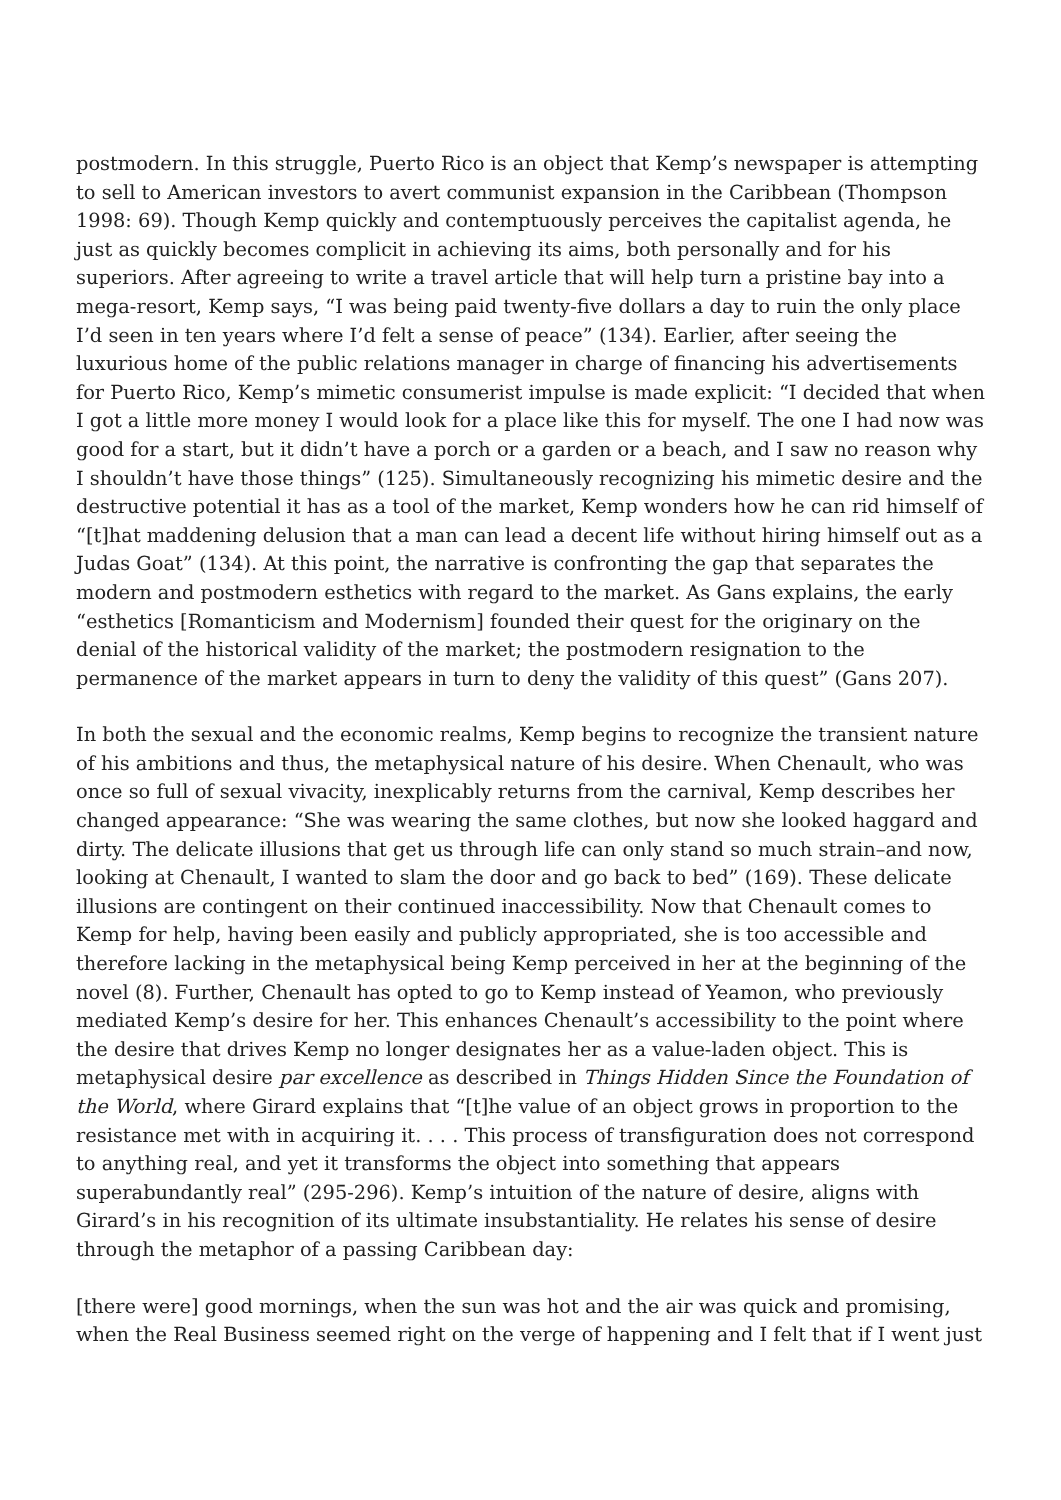postmodern. In this struggle, Puerto Rico is an object that Kemp’s newspaper is attempting to sell to American investors to avert communist expansion in the Caribbean (Thompson 1998: 69). Though Kemp quickly and contemptuously perceives the capitalist agenda, he just as quickly becomes complicit in achieving its aims, both personally and for his superiors. After agreeing to write a travel article that will help turn a pristine bay into a mega-resort, Kemp says, “I was being paid twenty-five dollars a day to ruin the only place I’d seen in ten years where I’d felt a sense of peace” (134). Earlier, after seeing the luxurious home of the public relations manager in charge of financing his advertisements for Puerto Rico, Kemp’s mimetic consumerist impulse is made explicit: “I decided that when I got a little more money I would look for a place like this for myself. The one I had now was good for a start, but it didn’t have a porch or a garden or a beach, and I saw no reason why I shouldn’t have those things” (125). Simultaneously recognizing his mimetic desire and the destructive potential it has as a tool of the market, Kemp wonders how he can rid himself of “[t]hat maddening delusion that a man can lead a decent life without hiring himself out as a Judas Goat” (134). At this point, the narrative is confronting the gap that separates the modern and postmodern esthetics with regard to the market. As Gans explains, the early “esthetics [Romanticism and Modernism] founded their quest for the originary on the denial of the historical validity of the market; the postmodern resignation to the permanence of the market appears in turn to deny the validity of this quest” (Gans 207).
In both the sexual and the economic realms, Kemp begins to recognize the transient nature of his ambitions and thus, the metaphysical nature of his desire. When Chenault, who was once so full of sexual vivacity, inexplicably returns from the carnival, Kemp describes her changed appearance: “She was wearing the same clothes, but now she looked haggard and dirty. The delicate illusions that get us through life can only stand so much strain–and now, looking at Chenault, I wanted to slam the door and go back to bed” (169). These delicate illusions are contingent on their continued inaccessibility. Now that Chenault comes to Kemp for help, having been easily and publicly appropriated, she is too accessible and therefore lacking in the metaphysical being Kemp perceived in her at the beginning of the novel (8). Further, Chenault has opted to go to Kemp instead of Yeamon, who previously mediated Kemp’s desire for her. This enhances Chenault’s accessibility to the point where the desire that drives Kemp no longer designates her as a value-laden object. This is metaphysical desire par excellence as described in Things Hidden Since the Foundation of the World, where Girard explains that “[t]he value of an object grows in proportion to the resistance met with in acquiring it. . . . This process of transfiguration does not correspond to anything real, and yet it transforms the object into something that appears superabundantly real” (295-296). Kemp’s intuition of the nature of desire, aligns with Girard’s in his recognition of its ultimate insubstantiality. He relates his sense of desire through the metaphor of a passing Caribbean day:
[there were] good mornings, when the sun was hot and the air was quick and promising, when the Real Business seemed right on the verge of happening and I felt that if I went just